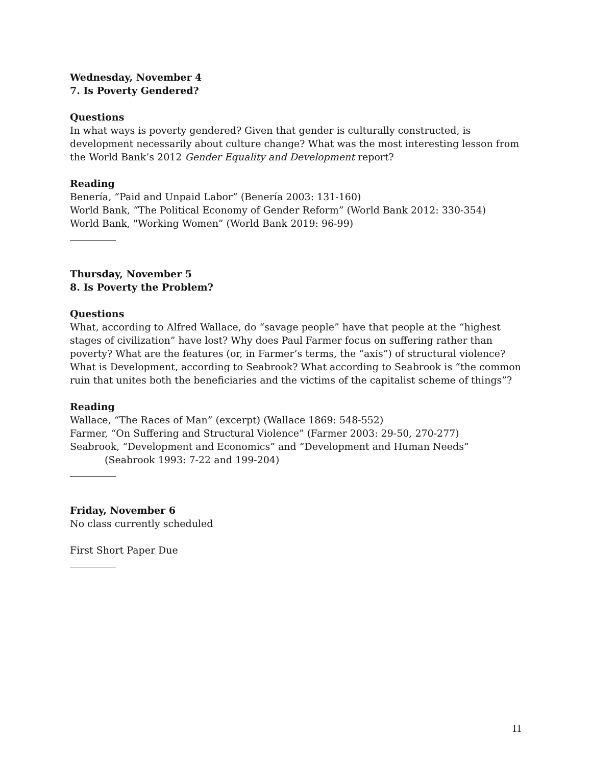Wednesday, November 4
7. Is Poverty Gendered?
Questions
In what ways is poverty gendered? Given that gender is culturally constructed, is development necessarily about culture change? What was the most interesting lesson from the World Bank’s 2012 Gender Equality and Development report?
Reading
Benería, “Paid and Unpaid Labor” (Benería 2003: 131-160)
World Bank, “The Political Economy of Gender Reform” (World Bank 2012: 330-354)
World Bank, "Working Women” (World Bank 2019: 96-99)
Thursday, November 5
8. Is Poverty the Problem?
Questions
What, according to Alfred Wallace, do “savage people” have that people at the “highest stages of civilization” have lost? Why does Paul Farmer focus on suffering rather than poverty? What are the features (or, in Farmer’s terms, the “axis”) of structural violence? What is Development, according to Seabrook? What according to Seabrook is “the common ruin that unites both the beneficiaries and the victims of the capitalist scheme of things”?
Reading
Wallace, “The Races of Man” (excerpt) (Wallace 1869: 548-552)
Farmer, “On Suffering and Structural Violence” (Farmer 2003: 29-50, 270-277)
Seabrook, “Development and Economics” and “Development and Human Needs”
(Seabrook 1993: 7-22 and 199-204)
Friday, November 6
No class currently scheduled
First Short Paper Due
11